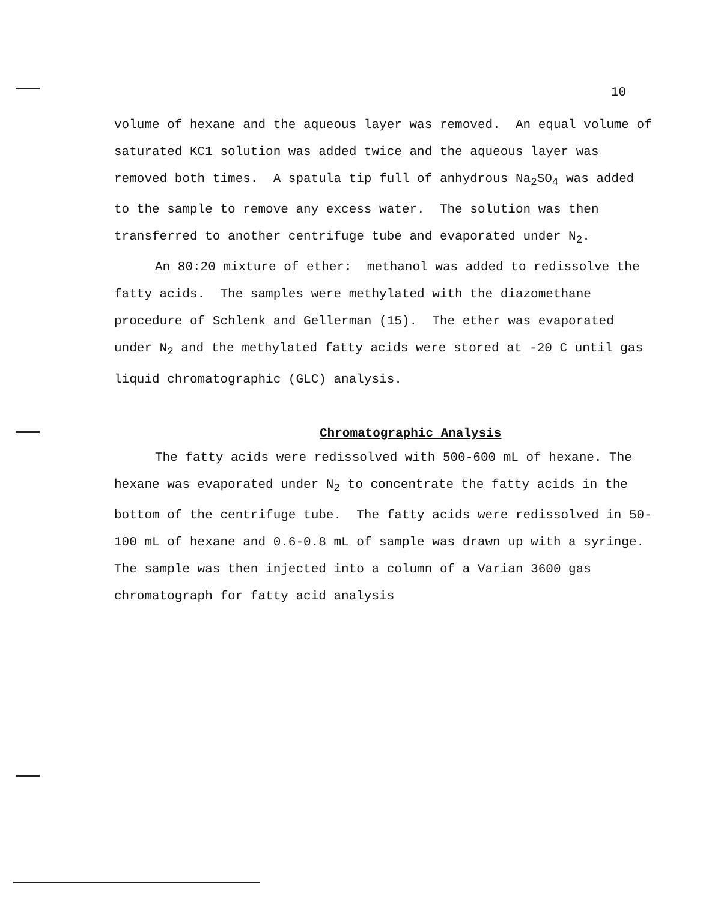10
volume of hexane and the aqueous layer was removed. An equal volume of saturated KC1 solution was added twice and the aqueous layer was removed both times. A spatula tip full of anhydrous Na<sub>2</sub>SO<sub>4</sub> was added to the sample to remove any excess water. The solution was then transferred to another centrifuge tube and evaporated under N<sub>2</sub>.
An 80:20 mixture of ether: methanol was added to redissolve the fatty acids. The samples were methylated with the diazomethane procedure of Schlenk and Gellerman (15). The ether was evaporated under N<sub>2</sub> and the methylated fatty acids were stored at -20 C until gas liquid chromatographic (GLC) analysis.
Chromatographic Analysis
The fatty acids were redissolved with 500-600 mL of hexane. The hexane was evaporated under N<sub>2</sub> to concentrate the fatty acids in the bottom of the centrifuge tube. The fatty acids were redissolved in 50-100 mL of hexane and 0.6-0.8 mL of sample was drawn up with a syringe. The sample was then injected into a column of a Varian 3600 gas chromatograph for fatty acid analysis